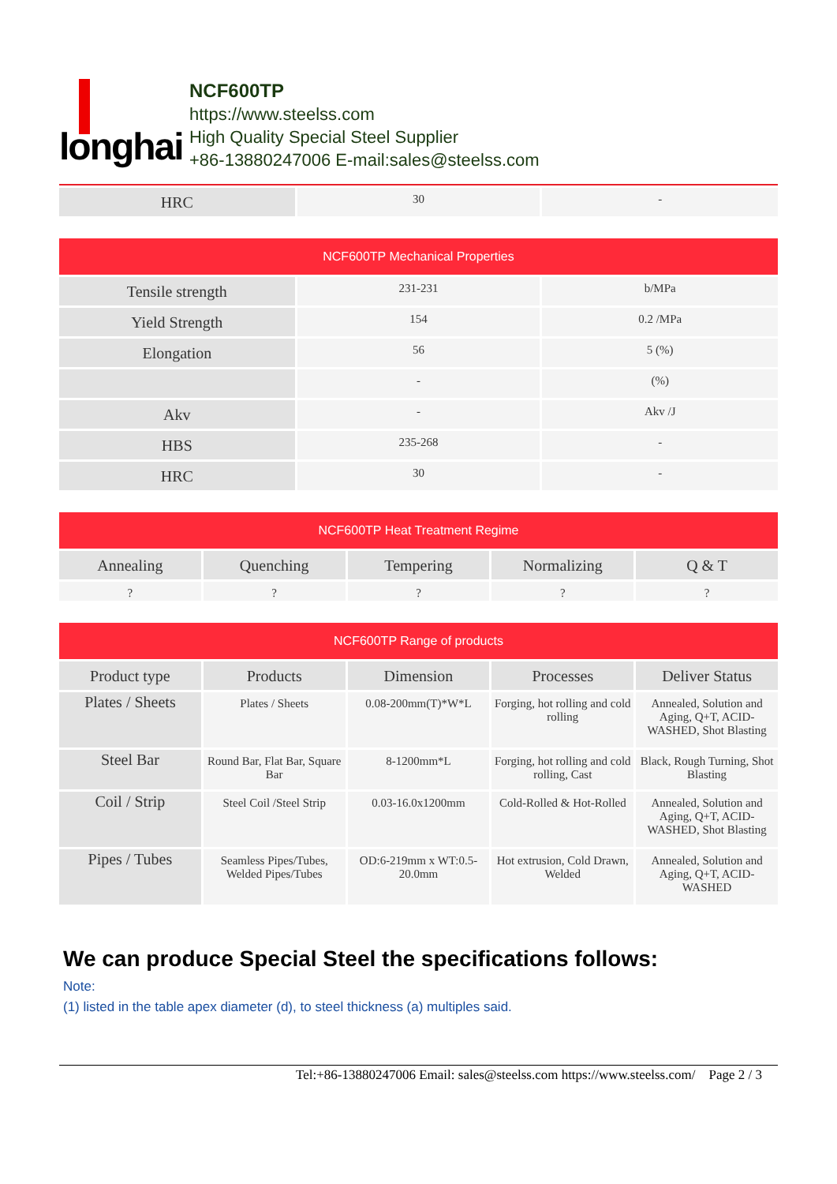longhai
NCF600TP
https://www.steelss.com
High Quality Special Steel Supplier
+86-13880247006 E-mail:sales@steelss.com
| HRC | 30 | - |
| NCF600TP Mechanical Properties | | |
| --- | --- | --- |
| Tensile strength | 231-231 | b/MPa |
| Yield Strength | 154 | 0.2 /MPa |
| Elongation | 56 | 5 (%) |
| | - | (%) |
| Akv | - | Akv /J |
| HBS | 235-268 | - |
| HRC | 30 | - |
| NCF600TP Heat Treatment Regime | | | | |
| --- | --- | --- | --- | --- |
| Annealing | Quenching | Tempering | Normalizing | Q & T |
| ? | ? | ? | ? | ? |
| NCF600TP Range of products | | | | |
| --- | --- | --- | --- | --- |
| Product type | Products | Dimension | Processes | Deliver Status |
| Plates / Sheets | Plates / Sheets | 0.08-200mm(T)*W*L | Forging, hot rolling and cold rolling | Annealed, Solution and Aging, Q+T, ACID-WASHED, Shot Blasting |
| Steel Bar | Round Bar, Flat Bar, Square Bar | 8-1200mm*L | Forging, hot rolling and cold rolling, Cast | Black, Rough Turning, Shot Blasting |
| Coil / Strip | Steel Coil /Steel Strip | 0.03-16.0x1200mm | Cold-Rolled & Hot-Rolled | Annealed, Solution and Aging, Q+T, ACID-WASHED, Shot Blasting |
| Pipes / Tubes | Seamless Pipes/Tubes, Welded Pipes/Tubes | OD:6-219mm x WT:0.5-20.0mm | Hot extrusion, Cold Drawn, Welded | Annealed, Solution and Aging, Q+T, ACID-WASHED |
We can produce Special Steel the specifications follows:
Note:
(1) listed in the table apex diameter (d), to steel thickness (a) multiples said.
Tel:+86-13880247006 Email: sales@steelss.com https://www.steelss.com/ Page 2 / 3